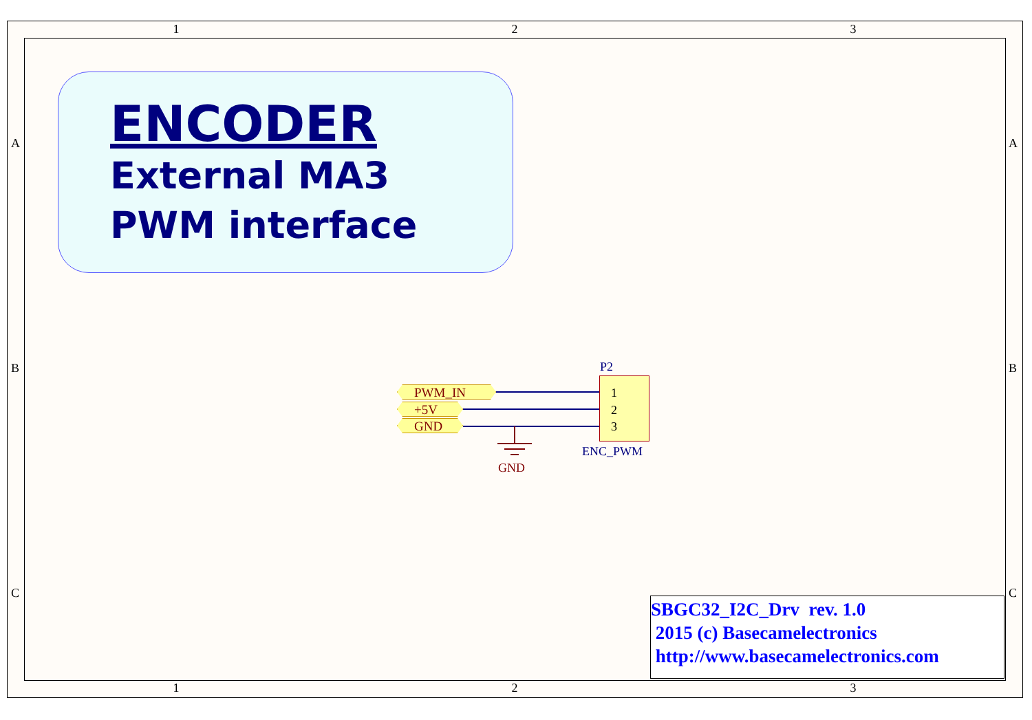1 2 3
1 2 3
A A
B B
C C
ENCODER
External MA3
PWM interface
PWM_IN
+5V
GND
GND
P2
1
2
3
ENC_PWM
SBGC32_I2C_Drv rev. 1.0
2015 (c) Basecamelectronics
http://www.basecamelectronics.com